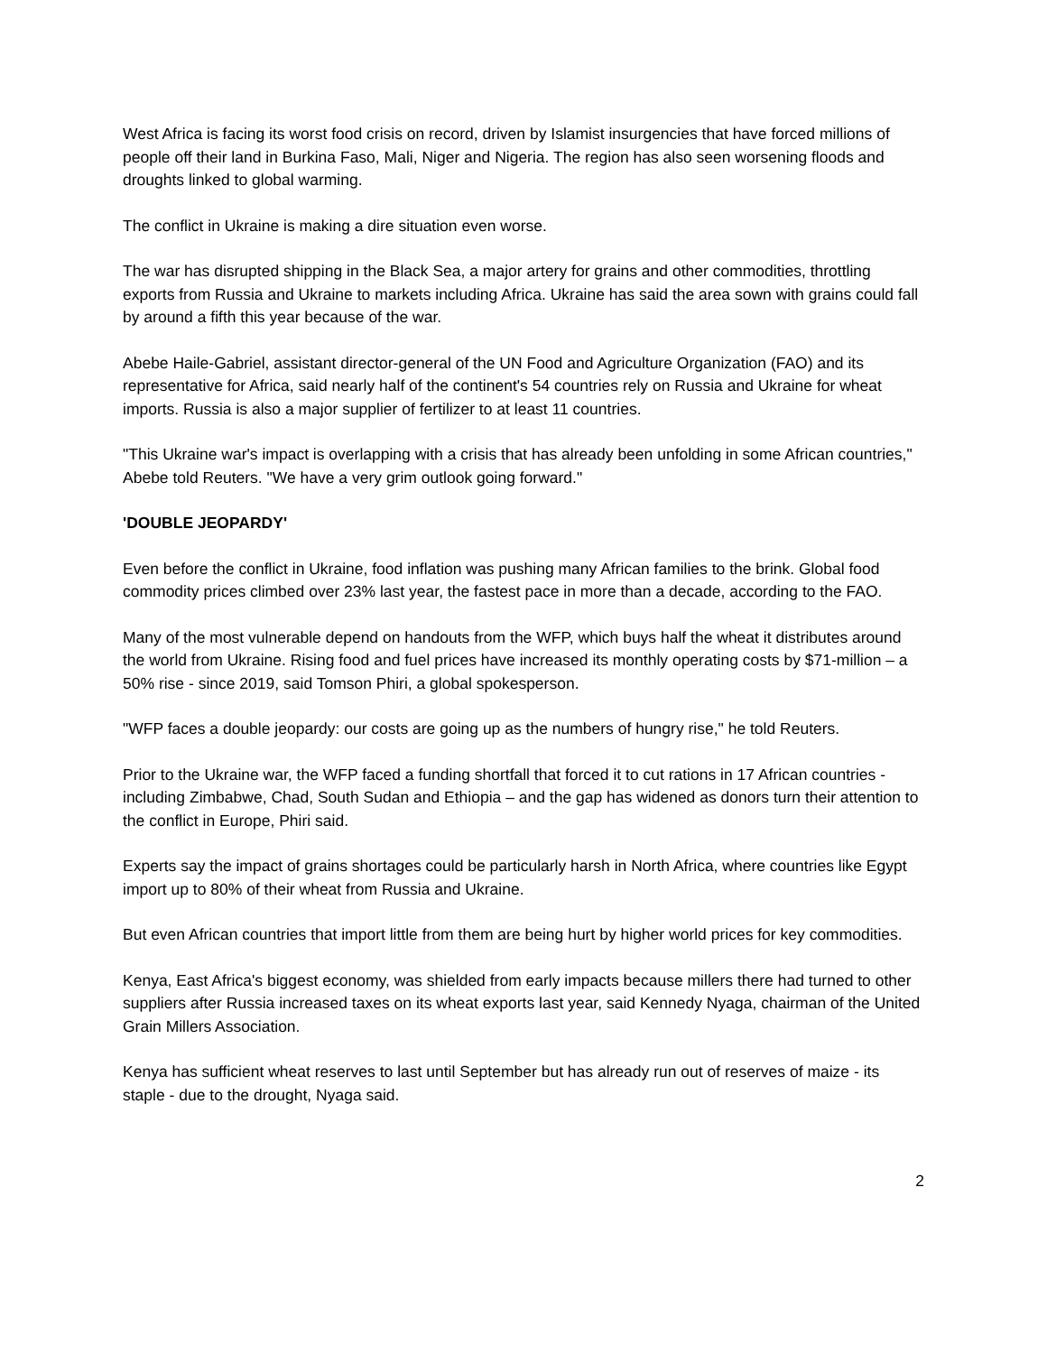West Africa is facing its worst food crisis on record, driven by Islamist insurgencies that have forced millions of people off their land in Burkina Faso, Mali, Niger and Nigeria. The region has also seen worsening floods and droughts linked to global warming.
The conflict in Ukraine is making a dire situation even worse.
The war has disrupted shipping in the Black Sea, a major artery for grains and other commodities, throttling exports from Russia and Ukraine to markets including Africa. Ukraine has said the area sown with grains could fall by around a fifth this year because of the war.
Abebe Haile-Gabriel, assistant director-general of the UN Food and Agriculture Organization (FAO) and its representative for Africa, said nearly half of the continent's 54 countries rely on Russia and Ukraine for wheat imports. Russia is also a major supplier of fertilizer to at least 11 countries.
"This Ukraine war's impact is overlapping with a crisis that has already been unfolding in some African countries," Abebe told Reuters. "We have a very grim outlook going forward."
'DOUBLE JEOPARDY'
Even before the conflict in Ukraine, food inflation was pushing many African families to the brink. Global food commodity prices climbed over 23% last year, the fastest pace in more than a decade, according to the FAO.
Many of the most vulnerable depend on handouts from the WFP, which buys half the wheat it distributes around the world from Ukraine. Rising food and fuel prices have increased its monthly operating costs by $71-million – a 50% rise - since 2019, said Tomson Phiri, a global spokesperson.
"WFP faces a double jeopardy: our costs are going up as the numbers of hungry rise," he told Reuters.
Prior to the Ukraine war, the WFP faced a funding shortfall that forced it to cut rations in 17 African countries - including Zimbabwe, Chad, South Sudan and Ethiopia – and the gap has widened as donors turn their attention to the conflict in Europe, Phiri said.
Experts say the impact of grains shortages could be particularly harsh in North Africa, where countries like Egypt import up to 80% of their wheat from Russia and Ukraine.
But even African countries that import little from them are being hurt by higher world prices for key commodities.
Kenya, East Africa's biggest economy, was shielded from early impacts because millers there had turned to other suppliers after Russia increased taxes on its wheat exports last year, said Kennedy Nyaga, chairman of the United Grain Millers Association.
Kenya has sufficient wheat reserves to last until September but has already run out of reserves of maize - its staple - due to the drought, Nyaga said.
2